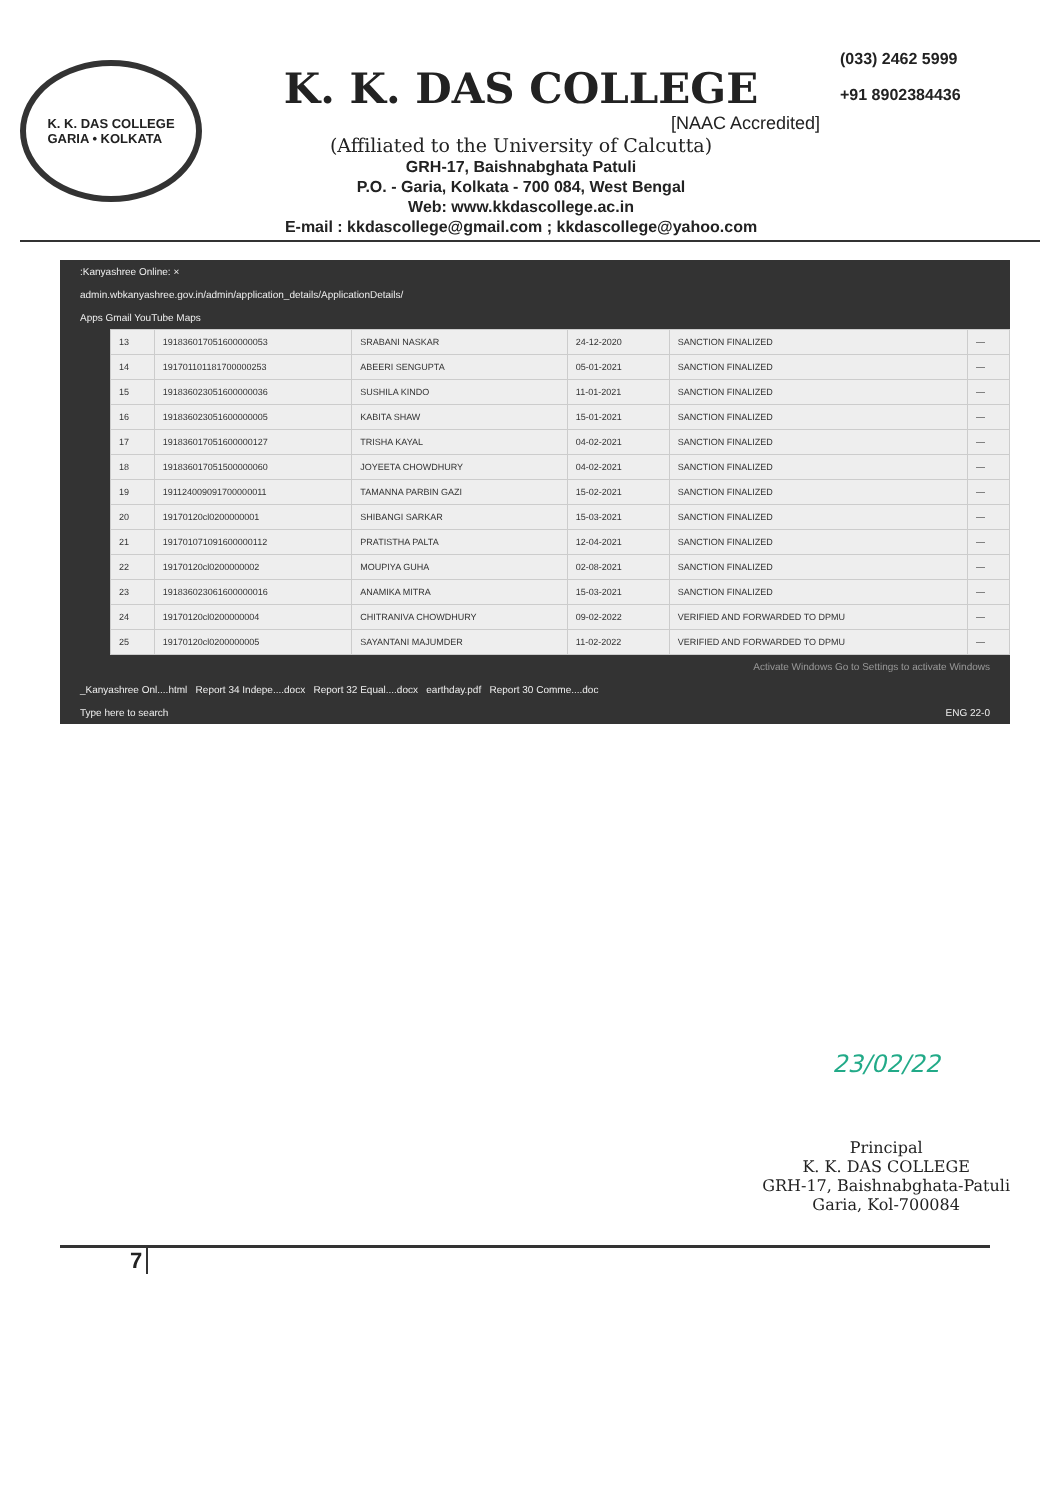K. K. DAS COLLEGE
GARIA • KOLKATA
K. K. DAS COLLEGE
[NAAC Accredited]
(Affiliated to the University of Calcutta)
GRH-17, Baishnabghata Patuli
P.O. - Garia, Kolkata - 700 084, West Bengal
Web: www.kkdascollege.ac.in
E-mail : kkdascollege@gmail.com ; kkdascollege@yahoo.com
(033) 2462 5999
+91 8902384436
:Kanyashree Online: ×
admin.wbkanyashree.gov.in/admin/application_details/ApplicationDetails/
Apps Gmail YouTube Maps
| 13 | 191836017051600000053 | SRABANI NASKAR | 24-12-2020 | SANCTION FINALIZED | — |
| 14 | 191701101181700000253 | ABEERI SENGUPTA | 05-01-2021 | SANCTION FINALIZED | — |
| 15 | 191836023051600000036 | SUSHILA KINDO | 11-01-2021 | SANCTION FINALIZED | — |
| 16 | 191836023051600000005 | KABITA SHAW | 15-01-2021 | SANCTION FINALIZED | — |
| 17 | 191836017051600000127 | TRISHA KAYAL | 04-02-2021 | SANCTION FINALIZED | — |
| 18 | 191836017051500000060 | JOYEETA CHOWDHURY | 04-02-2021 | SANCTION FINALIZED | — |
| 19 | 191124009091700000011 | TAMANNA PARBIN GAZI | 15-02-2021 | SANCTION FINALIZED | — |
| 20 | 19170120cl0200000001 | SHIBANGI SARKAR | 15-03-2021 | SANCTION FINALIZED | — |
| 21 | 191701071091600000112 | PRATISTHA PALTA | 12-04-2021 | SANCTION FINALIZED | — |
| 22 | 19170120cl0200000002 | MOUPIYA GUHA | 02-08-2021 | SANCTION FINALIZED | — |
| 23 | 191836023061600000016 | ANAMIKA MITRA | 15-03-2021 | SANCTION FINALIZED | — |
| 24 | 19170120cl0200000004 | CHITRANIVA CHOWDHURY | 09-02-2022 | VERIFIED AND FORWARDED TO DPMU | — |
| 25 | 19170120cl0200000005 | SAYANTANI MAJUMDER | 11-02-2022 | VERIFIED AND FORWARDED TO DPMU | — |
Activate Windows Go to Settings to activate Windows
_Kanyashree Onl....html Report 34 Indepe....docx Report 32 Equal....docx earthday.pdf Report 30 Comme....doc
Type here to search ENG 22-0
23/02/22
Principal
K. K. DAS COLLEGE
GRH-17, Baishnabghata-Patuli
Garia, Kol-700084
7